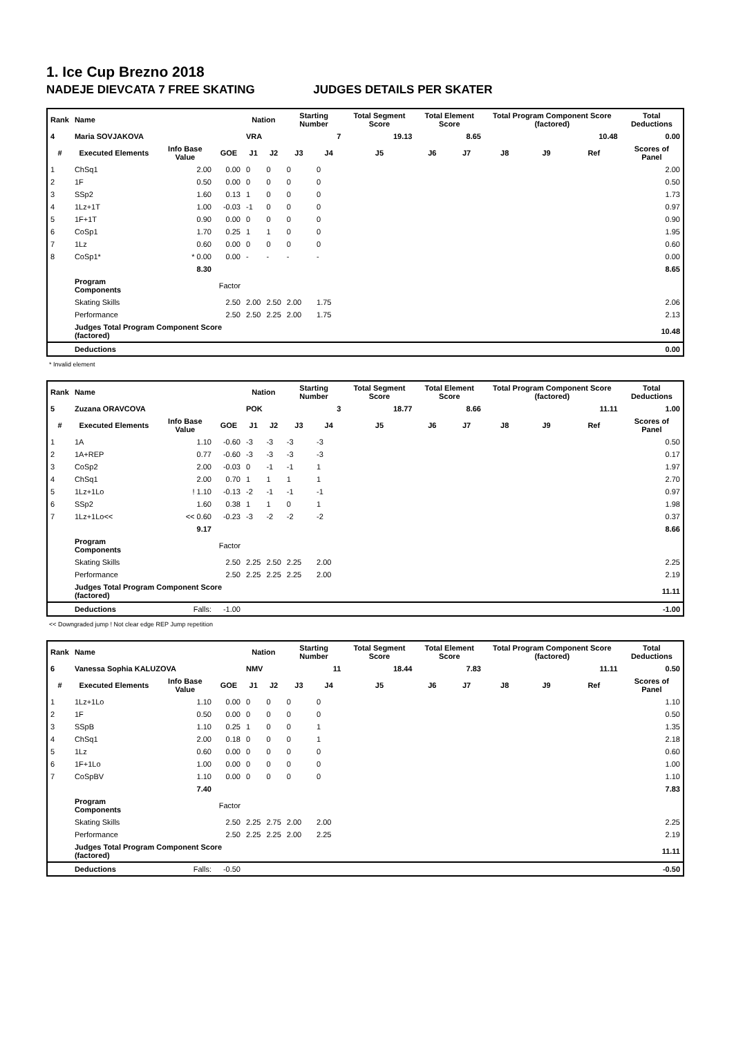1. Ice Cup Brezno 2018
NADEJE DIEVCATA 7 FREE SKATING JUDGES DETAILS PER SKATER
| Rank | Name | | | Nation | | Starting Number | | Total Segment Score | Total Element Score | | Total Program Component Score (factored) | | | Total Deductions |
| --- | --- | --- | --- | --- | --- | --- | --- | --- | --- | --- | --- | --- | --- | --- |
| 4 | Maria SOVJAKOVA | | | VRA | | 7 | | 19.13 | 8.65 | | 10.48 | | | 0.00 |
| # | Executed Elements | Info Base Value | GOE | J1 | J2 | J3 | J4 | J5 | J6 | J7 | J8 | J9 | Ref | Scores of Panel |
| 1 | ChSq1 | 2.00 | 0.00 | 0 | 0 | 0 | 0 | | | | | | | 2.00 |
| 2 | 1F | 0.50 | 0.00 | 0 | 0 | 0 | 0 | | | | | | | 0.50 |
| 3 | SSp2 | 1.60 | 0.13 | 1 | 0 | 0 | 0 | | | | | | | 1.73 |
| 4 | 1Lz+1T | 1.00 | -0.03 | -1 | 0 | 0 | 0 | | | | | | | 0.97 |
| 5 | 1F+1T | 0.90 | 0.00 | 0 | 0 | 0 | 0 | | | | | | | 0.90 |
| 6 | CoSp1 | 1.70 | 0.25 | 1 | 1 | 0 | 0 | | | | | | | 1.95 |
| 7 | 1Lz | 0.60 | 0.00 | 0 | 0 | 0 | 0 | | | | | | | 0.60 |
| 8 | CoSp1* | * 0.00 | 0.00 | - | - | - | - | | | | | | | 0.00 |
| | | 8.30 | | | | | | | | | | | | 8.65 |
| | Program Components | | Factor | | | | | | | | | | | |
| | Skating Skills | | 2.50 | 2.00 | 2.50 | 2.00 | 1.75 | | | | | | | 2.06 |
| | Performance | | 2.50 | 2.50 | 2.25 | 2.00 | 1.75 | | | | | | | 2.13 |
| | Judges Total Program Component Score (factored) | | | | | | | | | | | | | 10.48 |
| | Deductions | | | | | | | | | | | | | 0.00 |
* Invalid element
| Rank | Name | | | Nation | | Starting Number | | Total Segment Score | Total Element Score | | Total Program Component Score (factored) | | | Total Deductions |
| --- | --- | --- | --- | --- | --- | --- | --- | --- | --- | --- | --- | --- | --- | --- |
| 5 | Zuzana ORAVCOVA | | | POK | | 3 | | 18.77 | 8.66 | | 11.11 | | | 1.00 |
| # | Executed Elements | Info Base Value | GOE | J1 | J2 | J3 | J4 | J5 | J6 | J7 | J8 | J9 | Ref | Scores of Panel |
| 1 | 1A | 1.10 | -0.60 | -3 | -3 | -3 | -3 | | | | | | | 0.50 |
| 2 | 1A+REP | 0.77 | -0.60 | -3 | -3 | -3 | -3 | | | | | | | 0.17 |
| 3 | CoSp2 | 2.00 | -0.03 | 0 | -1 | -1 | 1 | | | | | | | 1.97 |
| 4 | ChSq1 | 2.00 | 0.70 | 1 | 1 | 1 | 1 | | | | | | | 2.70 |
| 5 | 1Lz+1Lo | ! 1.10 | -0.13 | -2 | -1 | -1 | -1 | | | | | | | 0.97 |
| 6 | SSp2 | 1.60 | 0.38 | 1 | 1 | 0 | 1 | | | | | | | 1.98 |
| 7 | 1Lz+1Lo<< | << 0.60 | -0.23 | -3 | -2 | -2 | -2 | | | | | | | 0.37 |
| | | 9.17 | | | | | | | | | | | | 8.66 |
| | Program Components | | Factor | | | | | | | | | | | |
| | Skating Skills | | 2.50 | 2.25 | 2.50 | 2.25 | 2.00 | | | | | | | 2.25 |
| | Performance | | 2.50 | 2.25 | 2.25 | 2.25 | 2.00 | | | | | | | 2.19 |
| | Judges Total Program Component Score (factored) | | | | | | | | | | | | | 11.11 |
| | Deductions | Falls: | -1.00 | | | | | | | | | | | -1.00 |
<< Downgraded jump ! Not clear edge REP Jump repetition
| Rank | Name | | | Nation | | Starting Number | | Total Segment Score | Total Element Score | | Total Program Component Score (factored) | | | Total Deductions |
| --- | --- | --- | --- | --- | --- | --- | --- | --- | --- | --- | --- | --- | --- | --- |
| 6 | Vanessa Sophia KALUZOVA | | | NMV | | 11 | | 18.44 | 7.83 | | 11.11 | | | 0.50 |
| # | Executed Elements | Info Base Value | GOE | J1 | J2 | J3 | J4 | J5 | J6 | J7 | J8 | J9 | Ref | Scores of Panel |
| 1 | 1Lz+1Lo | 1.10 | 0.00 | 0 | 0 | 0 | 0 | | | | | | | 1.10 |
| 2 | 1F | 0.50 | 0.00 | 0 | 0 | 0 | 0 | | | | | | | 0.50 |
| 3 | SSpB | 1.10 | 0.25 | 1 | 0 | 0 | 1 | | | | | | | 1.35 |
| 4 | ChSq1 | 2.00 | 0.18 | 0 | 0 | 0 | 1 | | | | | | | 2.18 |
| 5 | 1Lz | 0.60 | 0.00 | 0 | 0 | 0 | 0 | | | | | | | 0.60 |
| 6 | 1F+1Lo | 1.00 | 0.00 | 0 | 0 | 0 | 0 | | | | | | | 1.00 |
| 7 | CoSpBV | 1.10 | 0.00 | 0 | 0 | 0 | 0 | | | | | | | 1.10 |
| | | 7.40 | | | | | | | | | | | | 7.83 |
| | Program Components | | Factor | | | | | | | | | | | |
| | Skating Skills | | 2.50 | 2.25 | 2.75 | 2.00 | 2.00 | | | | | | | 2.25 |
| | Performance | | 2.50 | 2.25 | 2.25 | 2.00 | 2.25 | | | | | | | 2.19 |
| | Judges Total Program Component Score (factored) | | | | | | | | | | | | | 11.11 |
| | Deductions | Falls: | -0.50 | | | | | | | | | | | -0.50 |